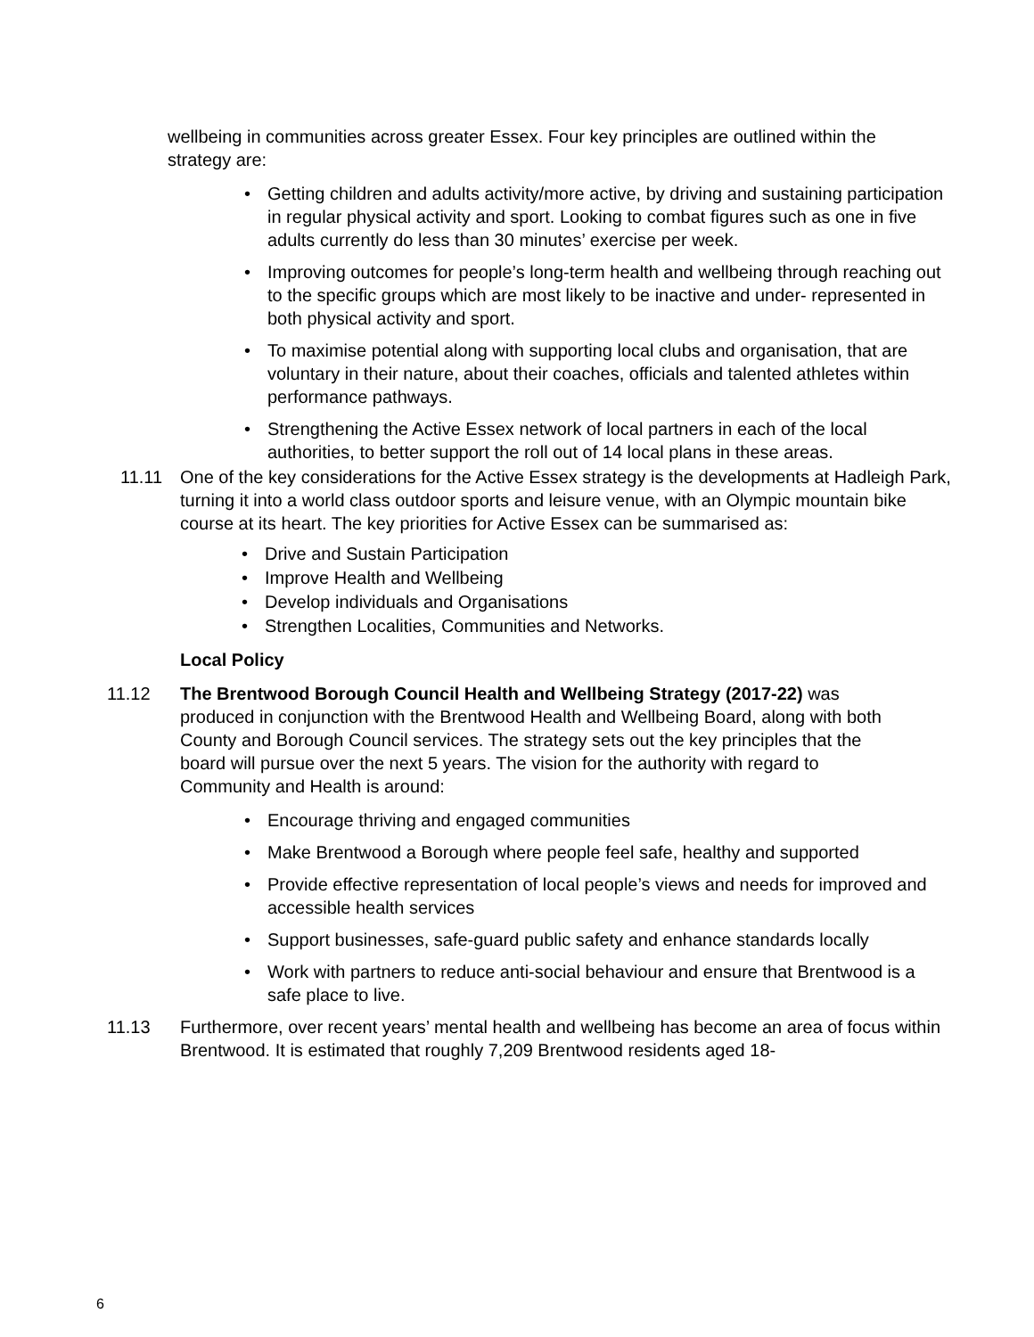wellbeing in communities across greater Essex. Four key principles are outlined within the strategy are:
• Getting children and adults activity/more active, by driving and sustaining participation in regular physical activity and sport. Looking to combat figures such as one in five adults currently do less than 30 minutes’ exercise per week.
• Improving outcomes for people’s long-term health and wellbeing through reaching out to the specific groups which are most likely to be inactive and under- represented in both physical activity and sport.
• To maximise potential along with supporting local clubs and organisation, that are voluntary in their nature, about their coaches, officials and talented athletes within performance pathways.
• Strengthening the Active Essex network of local partners in each of the local authorities, to better support the roll out of 14 local plans in these areas.
11.11 One of the key considerations for the Active Essex strategy is the developments at Hadleigh Park, turning it into a world class outdoor sports and leisure venue, with an Olympic mountain bike course at its heart. The key priorities for Active Essex can be summarised as:
• Drive and Sustain Participation
• Improve Health and Wellbeing
• Develop individuals and Organisations
• Strengthen Localities, Communities and Networks.
Local Policy
11.12 The Brentwood Borough Council Health and Wellbeing Strategy (2017-22) was produced in conjunction with the Brentwood Health and Wellbeing Board, along with both County and Borough Council services. The strategy sets out the key principles that the board will pursue over the next 5 years. The vision for the authority with regard to Community and Health is around:
• Encourage thriving and engaged communities
• Make Brentwood a Borough where people feel safe, healthy and supported
• Provide effective representation of local people’s views and needs for improved and accessible health services
• Support businesses, safe-guard public safety and enhance standards locally
• Work with partners to reduce anti-social behaviour and ensure that Brentwood is a safe place to live.
11.13 Furthermore, over recent years’ mental health and wellbeing has become an area of focus within Brentwood. It is estimated that roughly 7,209 Brentwood residents aged 18-
6